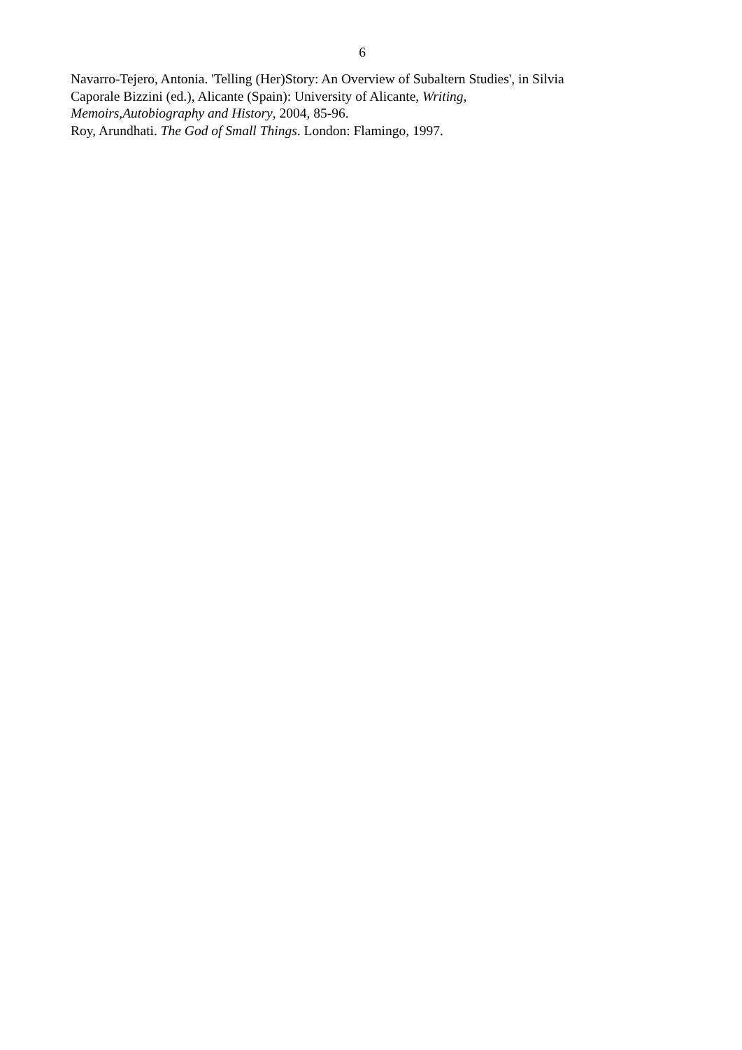6
Navarro-Tejero, Antonia. 'Telling (Her)Story: An Overview of Subaltern Studies', in Silvia
Caporale Bizzini (ed.), Alicante (Spain): University of Alicante, Writing,
Memoirs,Autobiography and History, 2004, 85-96.
Roy, Arundhati. The God of Small Things. London: Flamingo, 1997.